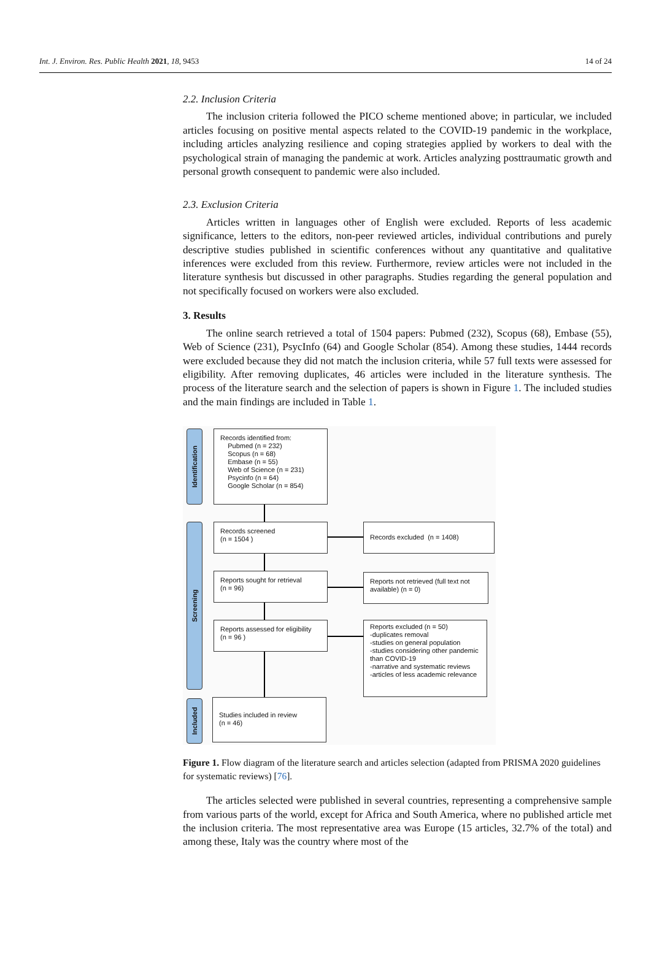Int. J. Environ. Res. Public Health 2021, 18, 9453 14 of 24
2.2. Inclusion Criteria
The inclusion criteria followed the PICO scheme mentioned above; in particular, we included articles focusing on positive mental aspects related to the COVID-19 pandemic in the workplace, including articles analyzing resilience and coping strategies applied by workers to deal with the psychological strain of managing the pandemic at work. Articles analyzing posttraumatic growth and personal growth consequent to pandemic were also included.
2.3. Exclusion Criteria
Articles written in languages other of English were excluded. Reports of less academic significance, letters to the editors, non-peer reviewed articles, individual contributions and purely descriptive studies published in scientific conferences without any quantitative and qualitative inferences were excluded from this review. Furthermore, review articles were not included in the literature synthesis but discussed in other paragraphs. Studies regarding the general population and not specifically focused on workers were also excluded.
3. Results
The online search retrieved a total of 1504 papers: Pubmed (232), Scopus (68), Embase (55), Web of Science (231), PsycInfo (64) and Google Scholar (854). Among these studies, 1444 records were excluded because they did not match the inclusion criteria, while 57 full texts were assessed for eligibility. After removing duplicates, 46 articles were included in the literature synthesis. The process of the literature search and the selection of papers is shown in Figure 1. The included studies and the main findings are included in Table 1.
Identification
Screening
Included
Records identified from:
Pubmed (n = 232)
Scopus (n = 68)
Embase (n = 55)
Web of Science (n = 231)
Psycinfo (n = 64)
Google Scholar (n = 854)
Records screened
(n = 1504 )
Records excluded (n = 1408)
Reports sought for retrieval
(n = 96)
Reports not retrieved (full text not available) (n = 0)
Reports assessed for eligibility
(n = 96 )
Reports excluded (n = 50)
-duplicates removal
-studies on general population
-studies considering other pandemic than COVID-19
-narrative and systematic reviews
-articles of less academic relevance
Studies included in review
(n = 46)
Figure 1. Flow diagram of the literature search and articles selection (adapted from PRISMA 2020 guidelines for systematic reviews) [76].
The articles selected were published in several countries, representing a comprehensive sample from various parts of the world, except for Africa and South America, where no published article met the inclusion criteria. The most representative area was Europe (15 articles, 32.7% of the total) and among these, Italy was the country where most of the